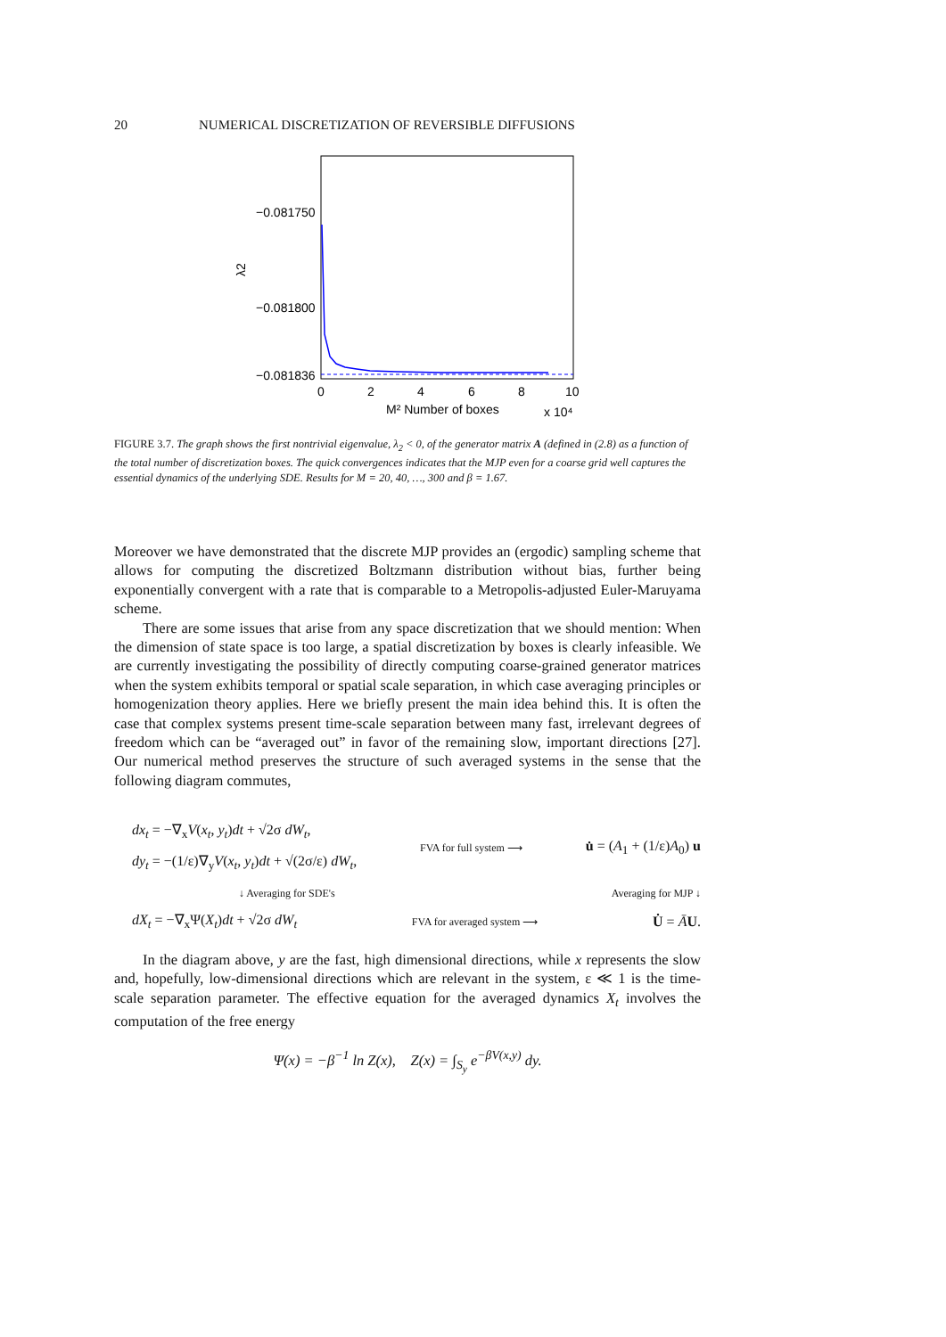20 NUMERICAL DISCRETIZATION OF REVERSIBLE DIFFUSIONS
−0.081750
−0.081800
−0.081836
λ2
0
2
4
6
8
10
M² Number of boxes
x 10⁴
FIGURE 3.7. The graph shows the first nontrivial eigenvalue, λ<sub>2</sub> < 0, of the generator matrix A (defined in (2.8) as a function of the total number of discretization boxes. The quick convergences indicates that the MJP even for a coarse grid well captures the essential dynamics of the underlying SDE. Results for M = 20, 40, …, 300 and β = 1.67.
Moreover we have demonstrated that the discrete MJP provides an (ergodic) sampling scheme that allows for computing the discretized Boltzmann distribution without bias, further being exponentially convergent with a rate that is comparable to a Metropolis-adjusted Euler-Maruyama scheme.
There are some issues that arise from any space discretization that we should mention: When the dimension of state space is too large, a spatial discretization by boxes is clearly infeasible. We are currently investigating the possibility of directly computing coarse-grained generator matrices when the system exhibits temporal or spatial scale separation, in which case averaging principles or homogenization theory applies. Here we briefly present the main idea behind this. It is often the case that complex systems present time-scale separation between many fast, irrelevant degrees of freedom which can be “averaged out” in favor of the remaining slow, important directions [27]. Our numerical method preserves the structure of such averaged systems in the sense that the following diagram commutes,
dx<sub>t</sub> = −∇<sub>x</sub>V(x<sub>t</sub>, y<sub>t</sub>)dt + √2σ dW<sub>t</sub>,
dy<sub>t</sub> = −(1/ε)∇<sub>y</sub>V(x<sub>t</sub>, y<sub>t</sub>)dt + √(2σ/ε) dW<sub>t</sub>,
FVA for full system ⟶
u̇ = (A<sub>1</sub> + (1/ε)A<sub>0</sub>) u
↓ Averaging for SDE's Averaging for MJP ↓
dX<sub>t</sub> = −∇<sub>x</sub>Ψ(X<sub>t</sub>)dt + √2σ dW<sub>t</sub>
FVA for averaged system ⟶
U̇ = ĀU.
In the diagram above, y are the fast, high dimensional directions, while x represents the slow and, hopefully, low-dimensional directions which are relevant in the system, ε ≪ 1 is the time-scale separation parameter. The effective equation for the averaged dynamics X<sub>t</sub> involves the computation of the free energy
Ψ(x) = −β<sup>−1</sup> ln Z(x), Z(x) = ∫<sub>S<sub>y</sub></sub> e<sup>−βV(x,y)</sup> dy.